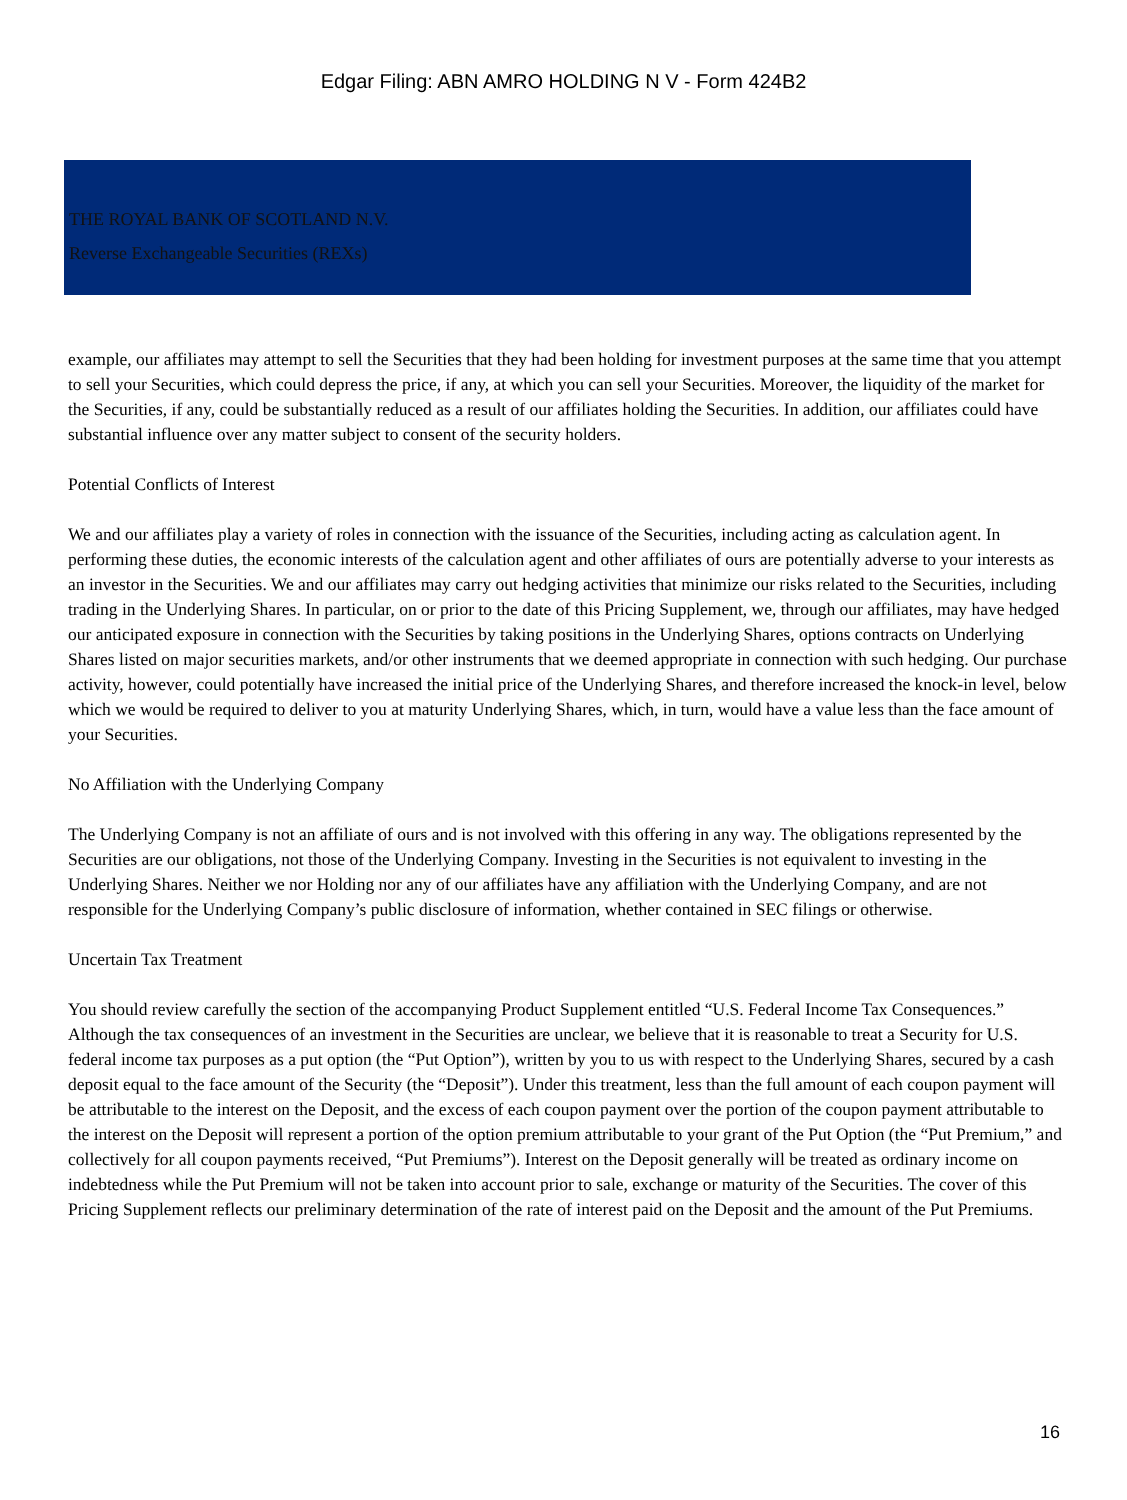Edgar Filing: ABN AMRO HOLDING N V - Form 424B2
THE ROYAL BANK OF SCOTLAND N.V.
Reverse Exchangeable Securities (REXs)
example, our affiliates may attempt to sell the Securities that they had been holding for investment purposes at the same time that you attempt to sell your Securities, which could depress the price, if any, at which you can sell your Securities. Moreover, the liquidity of the market for the Securities, if any, could be substantially reduced as a result of our affiliates holding the Securities. In addition, our affiliates could have substantial influence over any matter subject to consent of the security holders.
Potential Conflicts of Interest
We and our affiliates play a variety of roles in connection with the issuance of the Securities, including acting as calculation agent. In performing these duties, the economic interests of the calculation agent and other affiliates of ours are potentially adverse to your interests as an investor in the Securities. We and our affiliates may carry out hedging activities that minimize our risks related to the Securities, including trading in the Underlying Shares. In particular, on or prior to the date of this Pricing Supplement, we, through our affiliates, may have hedged our anticipated exposure in connection with the Securities by taking positions in the Underlying Shares, options contracts on Underlying Shares listed on major securities markets, and/or other instruments that we deemed appropriate in connection with such hedging. Our purchase activity, however, could potentially have increased the initial price of the Underlying Shares, and therefore increased the knock-in level, below which we would be required to deliver to you at maturity Underlying Shares, which, in turn, would have a value less than the face amount of your Securities.
No Affiliation with the Underlying Company
The Underlying Company is not an affiliate of ours and is not involved with this offering in any way. The obligations represented by the Securities are our obligations, not those of the Underlying Company. Investing in the Securities is not equivalent to investing in the Underlying Shares. Neither we nor Holding nor any of our affiliates have any affiliation with the Underlying Company, and are not responsible for the Underlying Company’s public disclosure of information, whether contained in SEC filings or otherwise.
Uncertain Tax Treatment
You should review carefully the section of the accompanying Product Supplement entitled “U.S. Federal Income Tax Consequences.” Although the tax consequences of an investment in the Securities are unclear, we believe that it is reasonable to treat a Security for U.S. federal income tax purposes as a put option (the “Put Option”), written by you to us with respect to the Underlying Shares, secured by a cash deposit equal to the face amount of the Security (the “Deposit”). Under this treatment, less than the full amount of each coupon payment will be attributable to the interest on the Deposit, and the excess of each coupon payment over the portion of the coupon payment attributable to the interest on the Deposit will represent a portion of the option premium attributable to your grant of the Put Option (the “Put Premium,” and collectively for all coupon payments received, “Put Premiums”). Interest on the Deposit generally will be treated as ordinary income on indebtedness while the Put Premium will not be taken into account prior to sale, exchange or maturity of the Securities. The cover of this Pricing Supplement reflects our preliminary determination of the rate of interest paid on the Deposit and the amount of the Put Premiums.
16